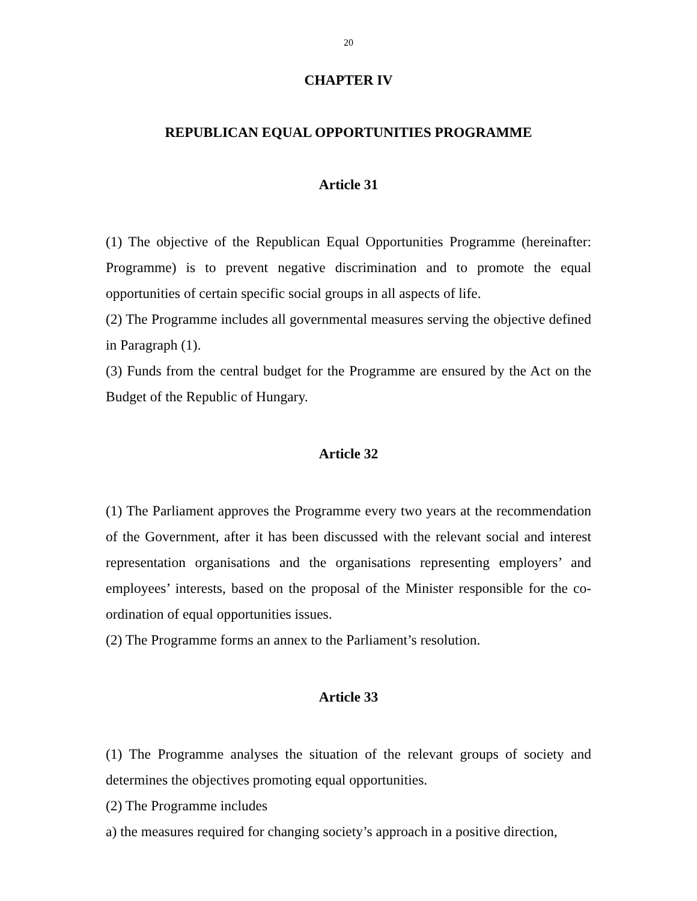20
CHAPTER IV
REPUBLICAN EQUAL OPPORTUNITIES PROGRAMME
Article 31
(1) The objective of the Republican Equal Opportunities Programme (hereinafter: Programme) is to prevent negative discrimination and to promote the equal opportunities of certain specific social groups in all aspects of life.
(2) The Programme includes all governmental measures serving the objective defined in Paragraph (1).
(3) Funds from the central budget for the Programme are ensured by the Act on the Budget of the Republic of Hungary.
Article 32
(1) The Parliament approves the Programme every two years at the recommendation of the Government, after it has been discussed with the relevant social and interest representation organisations and the organisations representing employers’ and employees’ interests, based on the proposal of the Minister responsible for the co-ordination of equal opportunities issues.
(2) The Programme forms an annex to the Parliament’s resolution.
Article 33
(1) The Programme analyses the situation of the relevant groups of society and determines the objectives promoting equal opportunities.
(2) The Programme includes
a) the measures required for changing society’s approach in a positive direction,